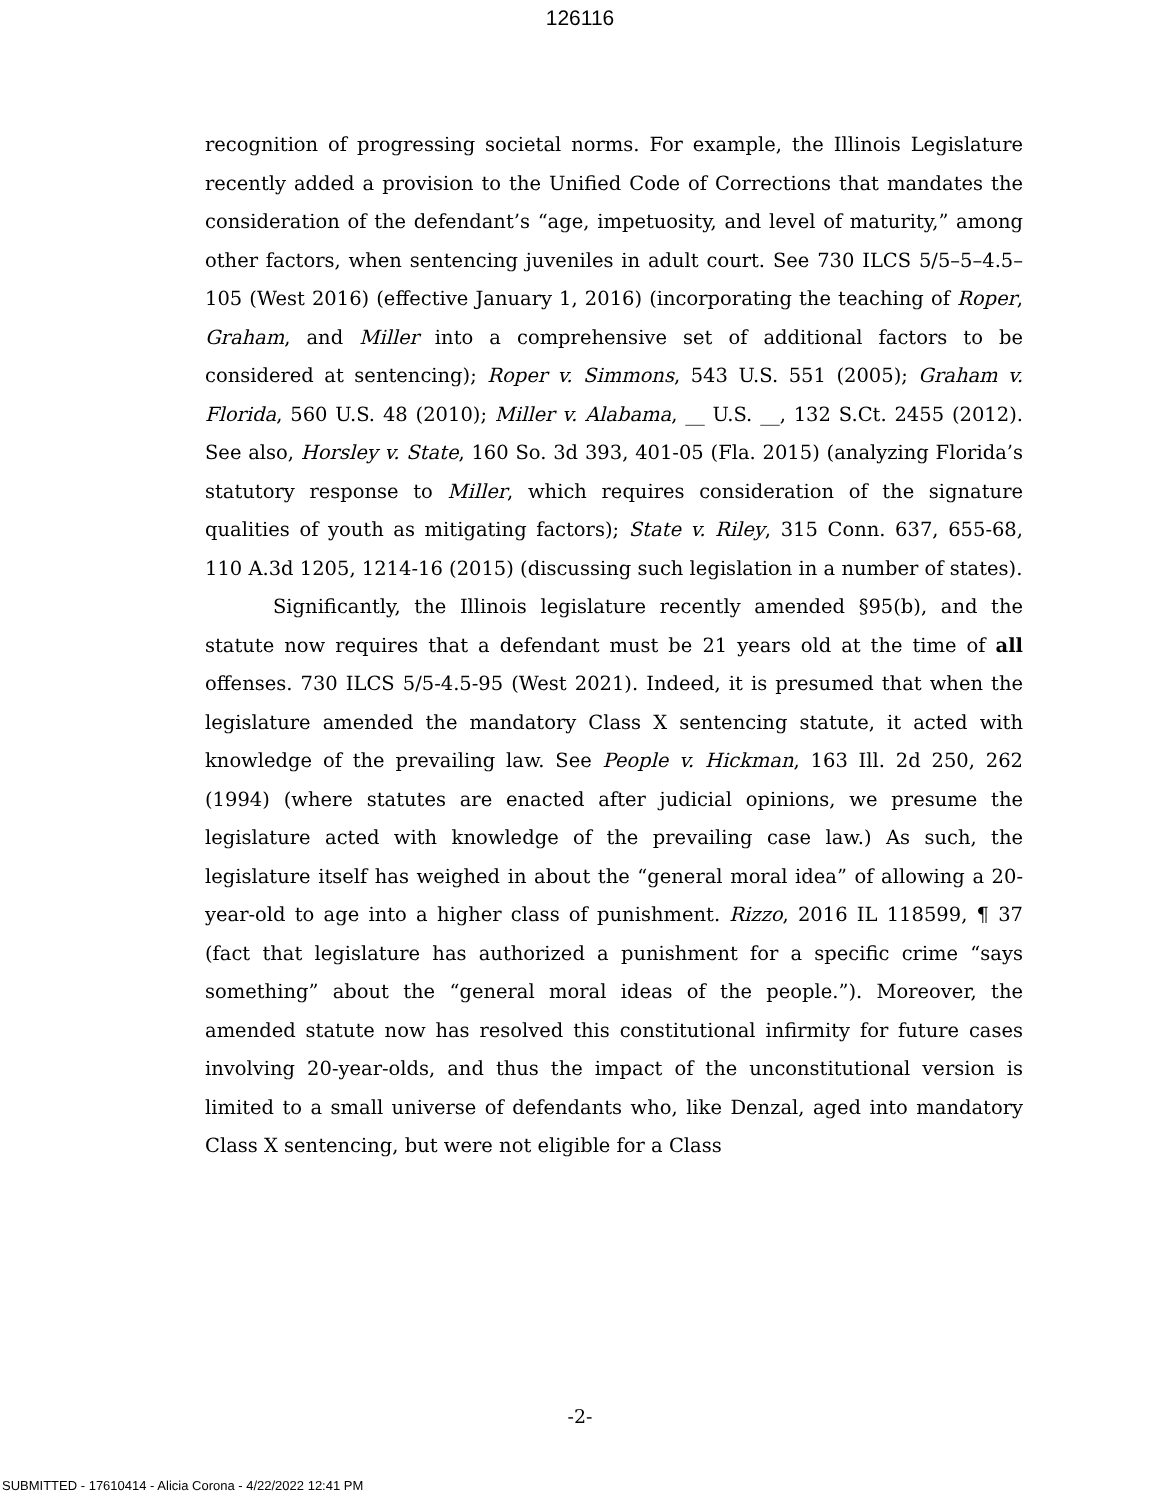126116
recognition of progressing societal norms. For example, the Illinois Legislature recently added a provision to the Unified Code of Corrections that mandates the consideration of the defendant’s “age, impetuosity, and level of maturity,” among other factors, when sentencing juveniles in adult court. See 730 ILCS 5/5–5–4.5–105 (West 2016) (effective January 1, 2016) (incorporating the teaching of Roper, Graham, and Miller into a comprehensive set of additional factors to be considered at sentencing); Roper v. Simmons, 543 U.S. 551 (2005); Graham v. Florida, 560 U.S. 48 (2010); Miller v. Alabama, __ U.S. __, 132 S.Ct. 2455 (2012). See also, Horsley v. State, 160 So. 3d 393, 401-05 (Fla. 2015) (analyzing Florida’s statutory response to Miller, which requires consideration of the signature qualities of youth as mitigating factors); State v. Riley, 315 Conn. 637, 655-68, 110 A.3d 1205, 1214-16 (2015) (discussing such legislation in a number of states).
Significantly, the Illinois legislature recently amended §95(b), and the statute now requires that a defendant must be 21 years old at the time of all offenses. 730 ILCS 5/5-4.5-95 (West 2021). Indeed, it is presumed that when the legislature amended the mandatory Class X sentencing statute, it acted with knowledge of the prevailing law. See People v. Hickman, 163 Ill. 2d 250, 262 (1994) (where statutes are enacted after judicial opinions, we presume the legislature acted with knowledge of the prevailing case law.) As such, the legislature itself has weighed in about the “general moral idea” of allowing a 20-year-old to age into a higher class of punishment. Rizzo, 2016 IL 118599, ¶ 37 (fact that legislature has authorized a punishment for a specific crime “says something” about the “general moral ideas of the people.”). Moreover, the amended statute now has resolved this constitutional infirmity for future cases involving 20-year-olds, and thus the impact of the unconstitutional version is limited to a small universe of defendants who, like Denzal, aged into mandatory Class X sentencing, but were not eligible for a Class
-2-
SUBMITTED - 17610414 - Alicia Corona - 4/22/2022 12:41 PM